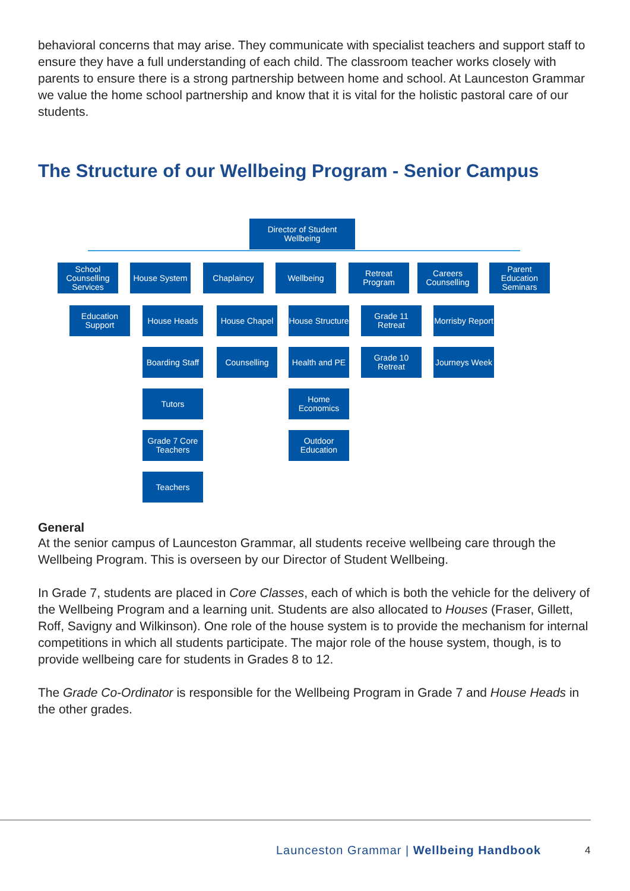behavioral concerns that may arise. They communicate with specialist teachers and support staff to ensure they have a full understanding of each child. The classroom teacher works closely with parents to ensure there is a strong partnership between home and school. At Launceston Grammar we value the home school partnership and know that it is vital for the holistic pastoral care of our students.
The Structure of our Wellbeing Program - Senior Campus
Director of Student Wellbeing
School Counselling Services
House System Chaplaincy Wellbeing
Retreat Program
Careers Counselling
Parent Education Seminars
Education Support
House Heads
Boarding Staff
Tutors
Grade 7 Core Teachers
Teachers
House Chapel
Counselling
House Structure
Health and PE
Home Economics
Outdoor Education
Grade 11 Retreat
Grade 10 Retreat
Morrisby Report
Journeys Week
General
At the senior campus of Launceston Grammar, all students receive wellbeing care through the Wellbeing Program. This is overseen by our Director of Student Wellbeing.
In Grade 7, students are placed in Core Classes, each of which is both the vehicle for the delivery of the Wellbeing Program and a learning unit. Students are also allocated to Houses (Fraser, Gillett, Roff, Savigny and Wilkinson). One role of the house system is to provide the mechanism for internal competitions in which all students participate. The major role of the house system, though, is to provide wellbeing care for students in Grades 8 to 12.
The Grade Co-Ordinator is responsible for the Wellbeing Program in Grade 7 and House Heads in the other grades.
Launceston Grammar | Wellbeing Handbook
4